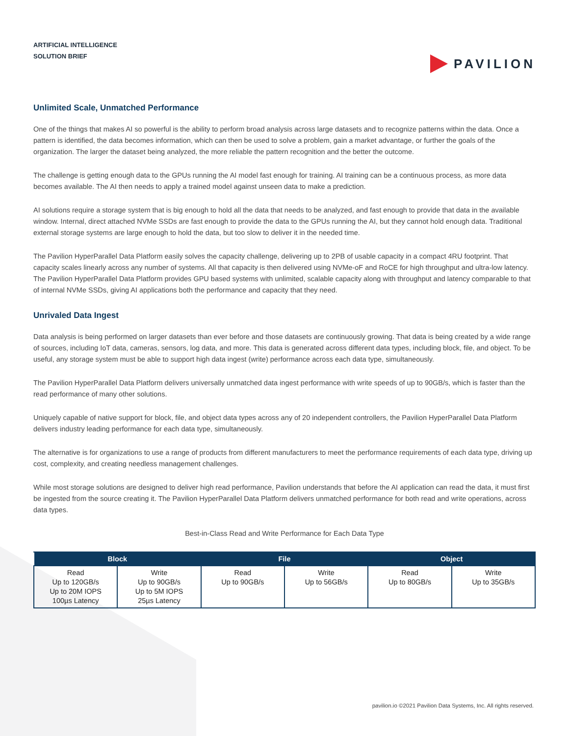ARTIFICIAL INTELLIGENCE
SOLUTION BRIEF
PAVILION
Unlimited Scale, Unmatched Performance
One of the things that makes AI so powerful is the ability to perform broad analysis across large datasets and to recognize patterns within the data. Once a pattern is identified, the data becomes information, which can then be used to solve a problem, gain a market advantage, or further the goals of the organization. The larger the dataset being analyzed, the more reliable the pattern recognition and the better the outcome.
The challenge is getting enough data to the GPUs running the AI model fast enough for training. AI training can be a continuous process, as more data becomes available. The AI then needs to apply a trained model against unseen data to make a prediction.
AI solutions require a storage system that is big enough to hold all the data that needs to be analyzed, and fast enough to provide that data in the available window. Internal, direct attached NVMe SSDs are fast enough to provide the data to the GPUs running the AI, but they cannot hold enough data. Traditional external storage systems are large enough to hold the data, but too slow to deliver it in the needed time.
The Pavilion HyperParallel Data Platform easily solves the capacity challenge, delivering up to 2PB of usable capacity in a compact 4RU footprint. That capacity scales linearly across any number of systems. All that capacity is then delivered using NVMe-oF and RoCE for high throughput and ultra-low latency. The Pavilion HyperParallel Data Platform provides GPU based systems with unlimited, scalable capacity along with throughput and latency comparable to that of internal NVMe SSDs, giving AI applications both the performance and capacity that they need.
Unrivaled Data Ingest
Data analysis is being performed on larger datasets than ever before and those datasets are continuously growing. That data is being created by a wide range of sources, including IoT data, cameras, sensors, log data, and more. This data is generated across different data types, including block, file, and object. To be useful, any storage system must be able to support high data ingest (write) performance across each data type, simultaneously.
The Pavilion HyperParallel Data Platform delivers universally unmatched data ingest performance with write speeds of up to 90GB/s, which is faster than the read performance of many other solutions.
Uniquely capable of native support for block, file, and object data types across any of 20 independent controllers, the Pavilion HyperParallel Data Platform delivers industry leading performance for each data type, simultaneously.
The alternative is for organizations to use a range of products from different manufacturers to meet the performance requirements of each data type, driving up cost, complexity, and creating needless management challenges.
While most storage solutions are designed to deliver high read performance, Pavilion understands that before the AI application can read the data, it must first be ingested from the source creating it. The Pavilion HyperParallel Data Platform delivers unmatched performance for both read and write operations, across data types.
Best-in-Class Read and Write Performance for Each Data Type
| Block | | File | | Object | |
| --- | --- | --- | --- | --- | --- |
| Read Up to 120GB/s Up to 20M IOPS 100µs Latency | Write Up to 90GB/s Up to 5M IOPS 25µs Latency | Read Up to 90GB/s | Write Up to 56GB/s | Read Up to 80GB/s | Write Up to 35GB/s |
pavilion.io ©2021 Pavilion Data Systems, Inc. All rights reserved.